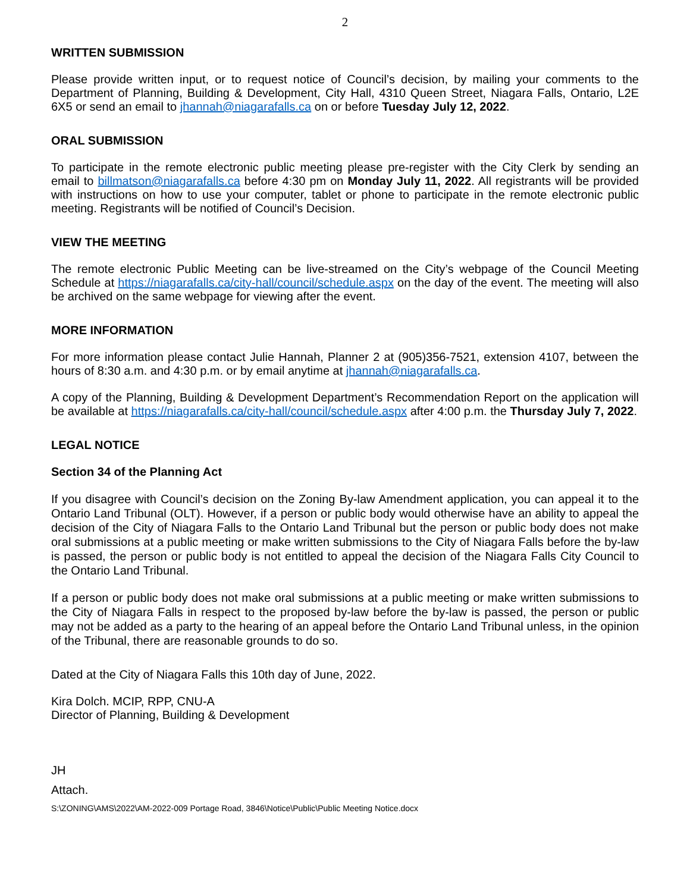2
WRITTEN SUBMISSION
Please provide written input, or to request notice of Council’s decision, by mailing your comments to the Department of Planning, Building & Development, City Hall, 4310 Queen Street, Niagara Falls, Ontario, L2E 6X5 or send an email to jhannah@niagarafalls.ca on or before Tuesday July 12, 2022.
ORAL SUBMISSION
To participate in the remote electronic public meeting please pre-register with the City Clerk by sending an email to billmatson@niagarafalls.ca before 4:30 pm on Monday July 11, 2022. All registrants will be provided with instructions on how to use your computer, tablet or phone to participate in the remote electronic public meeting. Registrants will be notified of Council’s Decision.
VIEW THE MEETING
The remote electronic Public Meeting can be live-streamed on the City’s webpage of the Council Meeting Schedule at https://niagarafalls.ca/city-hall/council/schedule.aspx on the day of the event. The meeting will also be archived on the same webpage for viewing after the event.
MORE INFORMATION
For more information please contact Julie Hannah, Planner 2 at (905)356-7521, extension 4107, between the hours of 8:30 a.m. and 4:30 p.m. or by email anytime at jhannah@niagarafalls.ca.
A copy of the Planning, Building & Development Department’s Recommendation Report on the application will be available at https://niagarafalls.ca/city-hall/council/schedule.aspx after 4:00 p.m. the Thursday July 7, 2022.
LEGAL NOTICE
Section 34 of the Planning Act
If you disagree with Council’s decision on the Zoning By-law Amendment application, you can appeal it to the Ontario Land Tribunal (OLT). However, if a person or public body would otherwise have an ability to appeal the decision of the City of Niagara Falls to the Ontario Land Tribunal but the person or public body does not make oral submissions at a public meeting or make written submissions to the City of Niagara Falls before the by-law is passed, the person or public body is not entitled to appeal the decision of the Niagara Falls City Council to the Ontario Land Tribunal.
If a person or public body does not make oral submissions at a public meeting or make written submissions to the City of Niagara Falls in respect to the proposed by-law before the by-law is passed, the person or public may not be added as a party to the hearing of an appeal before the Ontario Land Tribunal unless, in the opinion of the Tribunal, there are reasonable grounds to do so.
Dated at the City of Niagara Falls this 10th day of June, 2022.
Kira Dolch. MCIP, RPP, CNU-A
Director of Planning, Building & Development
JH
Attach.
S:\ZONING\AMS\2022\AM-2022-009 Portage Road, 3846\Notice\Public\Public Meeting Notice.docx